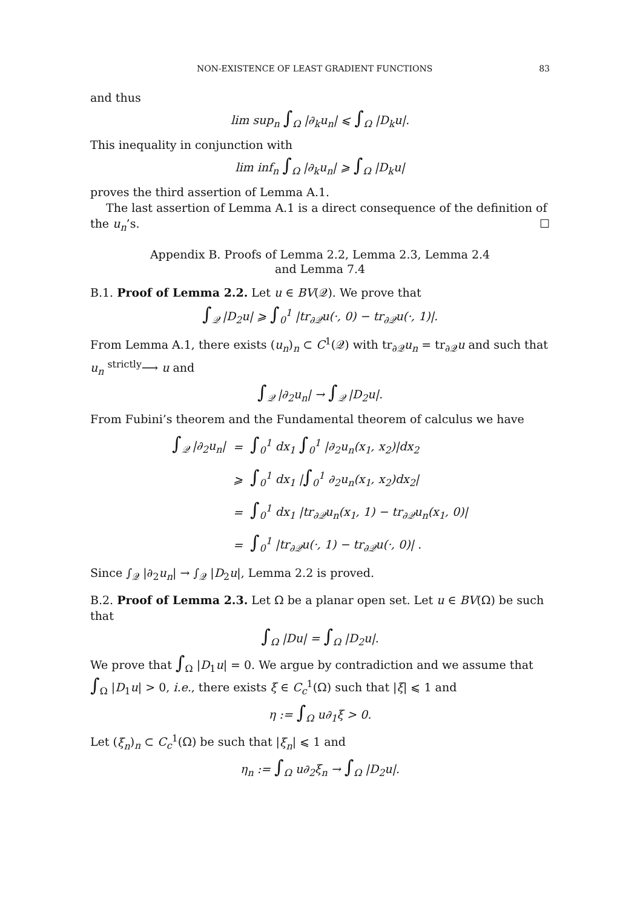NON-EXISTENCE OF LEAST GRADIENT FUNCTIONS 83
and thus
lim sup<sub>n</sub> ∫<sub>Ω</sub> |∂<sub>k</sub>u<sub>n</sub>| ⩽ ∫<sub>Ω</sub> |D<sub>k</sub>u|.
This inequality in conjunction with
lim inf<sub>n</sub> ∫<sub>Ω</sub> |∂<sub>k</sub>u<sub>n</sub>| ⩾ ∫<sub>Ω</sub> |D<sub>k</sub>u|
proves the third assertion of Lemma A.1.
The last assertion of Lemma A.1 is a direct consequence of the definition of the u<sub>n</sub>’s. ☐
Appendix B. Proofs of Lemma 2.2, Lemma 2.3, Lemma 2.4
and Lemma 7.4
B.1. Proof of Lemma 2.2. Let u ∈ BV(𝒬). We prove that
∫<sub>𝒬</sub> |D<sub>2</sub>u| ⩾ ∫<sub>0</sub><sup>1</sup> |tr<sub>∂𝒬</sub>u(·, 0) − tr<sub>∂𝒬</sub>u(·, 1)|.
From Lemma A.1, there exists (u<sub>n</sub>)<sub>n</sub> ⊂ C<sup>1</sup>(𝒬) with tr<sub>∂𝒬</sub>u<sub>n</sub> = tr<sub>∂𝒬</sub>u and such that u<sub>n</sub> <sup>strictly</sup>⟶ u and
∫<sub>𝒬</sub> |∂<sub>2</sub>u<sub>n</sub>| → ∫<sub>𝒬</sub> |D<sub>2</sub>u|.
From Fubini’s theorem and the Fundamental theorem of calculus we have
| ∫<sub>𝒬</sub> /∂<sub>2</sub>u<sub>n</sub>/ | = | ∫<sub>0</sub><sup>1</sup> dx<sub>1</sub> ∫<sub>0</sub><sup>1</sup> /∂<sub>2</sub>u<sub>n</sub>(x<sub>1</sub>, x<sub>2</sub>)/dx<sub>2</sub> |
| | ⩾ | ∫<sub>0</sub><sup>1</sup> dx<sub>1</sub> / ∫<sub>0</sub><sup>1</sup> ∂<sub>2</sub>u<sub>n</sub>(x<sub>1</sub>, x<sub>2</sub>)dx<sub>2</sub>/ |
| | = | ∫<sub>0</sub><sup>1</sup> dx<sub>1</sub> /tr<sub>∂𝒬</sub>u<sub>n</sub>(x<sub>1</sub>, 1) − tr<sub>∂𝒬</sub>u<sub>n</sub>(x<sub>1</sub>, 0)/ |
| | = | ∫<sub>0</sub><sup>1</sup> /tr<sub>∂𝒬</sub>u(·, 1) − tr<sub>∂𝒬</sub>u(·, 0)/ . |
Since ∫<sub>𝒬</sub> |∂<sub>2</sub>u<sub>n</sub>| → ∫<sub>𝒬</sub> |D<sub>2</sub>u|, Lemma 2.2 is proved.
B.2. Proof of Lemma 2.3. Let Ω be a planar open set. Let u ∈ BV(Ω) be such that
∫<sub>Ω</sub> |Du| = ∫<sub>Ω</sub> |D<sub>2</sub>u|.
We prove that ∫<sub>Ω</sub> |D<sub>1</sub>u| = 0. We argue by contradiction and we assume that ∫<sub>Ω</sub> |D<sub>1</sub>u| > 0, i.e., there exists ξ ∈ C<sub>c</sub><sup>1</sup>(Ω) such that |ξ| ⩽ 1 and
η := ∫<sub>Ω</sub> u∂<sub>1</sub>ξ > 0.
Let (ξ<sub>n</sub>)<sub>n</sub> ⊂ C<sub>c</sub><sup>1</sup>(Ω) be such that |ξ<sub>n</sub>| ⩽ 1 and
η<sub>n</sub> := ∫<sub>Ω</sub> u∂<sub>2</sub>ξ<sub>n</sub> → ∫<sub>Ω</sub> |D<sub>2</sub>u|.